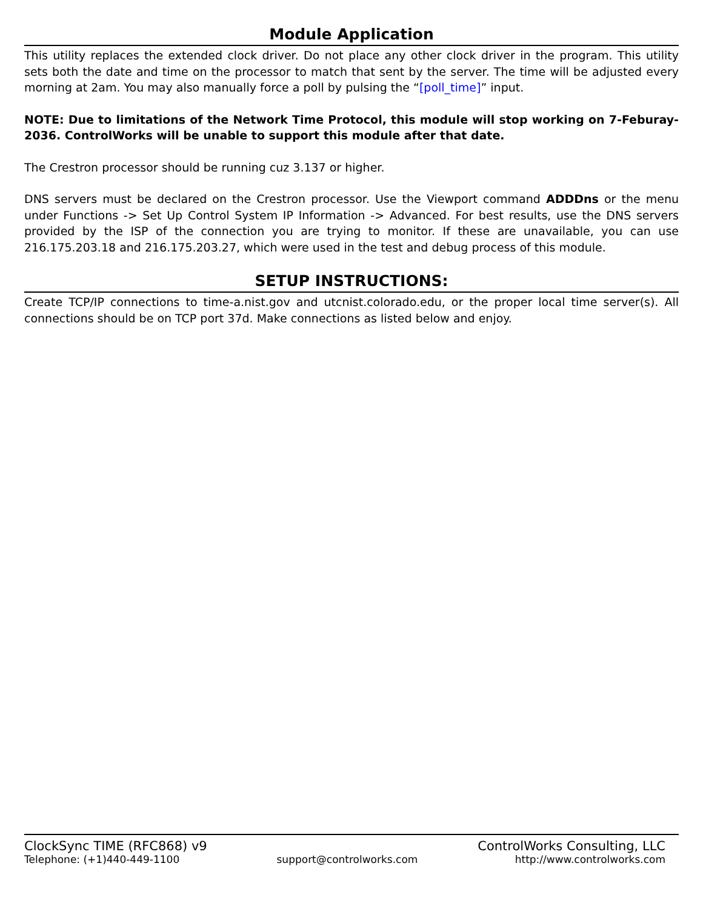Module Application
This utility replaces the extended clock driver. Do not place any other clock driver in the program. This utility sets both the date and time on the processor to match that sent by the server. The time will be adjusted every morning at 2am. You may also manually force a poll by pulsing the “[poll_time]” input.
NOTE: Due to limitations of the Network Time Protocol, this module will stop working on 7-Feburay-2036. ControlWorks will be unable to support this module after that date.
The Crestron processor should be running cuz 3.137 or higher.
DNS servers must be declared on the Crestron processor. Use the Viewport command ADDDns or the menu under Functions -> Set Up Control System IP Information -> Advanced. For best results, use the DNS servers provided by the ISP of the connection you are trying to monitor. If these are unavailable, you can use 216.175.203.18 and 216.175.203.27, which were used in the test and debug process of this module.
SETUP INSTRUCTIONS:
Create TCP/IP connections to time-a.nist.gov and utcnist.colorado.edu, or the proper local time server(s). All connections should be on TCP port 37d. Make connections as listed below and enjoy.
ClockSync TIME (RFC868) v9 ControlWorks Consulting, LLC
Telephone: (+1)440-449-1100 support@controlworks.com http://www.controlworks.com